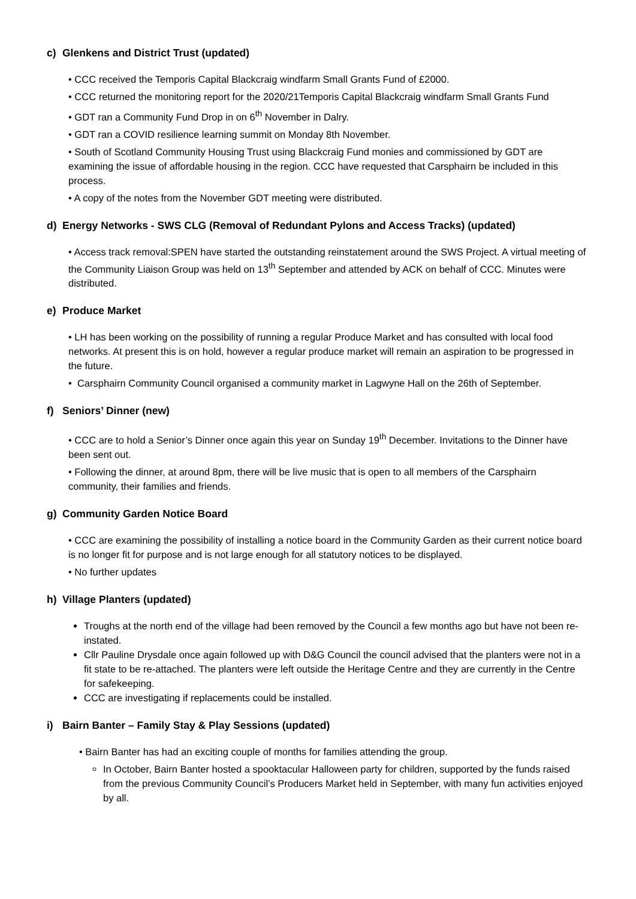c) Glenkens and District Trust (updated)
• CCC received the Temporis Capital Blackcraig windfarm Small Grants Fund of £2000.
• CCC returned the monitoring report for the 2020/21Temporis Capital Blackcraig windfarm Small Grants Fund
• GDT ran a Community Fund Drop in on 6<sup>th</sup> November in Dalry.
• GDT ran a COVID resilience learning summit on Monday 8th November.
• South of Scotland Community Housing Trust using Blackcraig Fund monies and commissioned by GDT are examining the issue of affordable housing in the region. CCC have requested that Carsphairn be included in this process.
• A copy of the notes from the November GDT meeting were distributed.
d) Energy Networks - SWS CLG (Removal of Redundant Pylons and Access Tracks) (updated)
• Access track removal:SPEN have started the outstanding reinstatement around the SWS Project. A virtual meeting of the Community Liaison Group was held on 13<sup>th</sup> September and attended by ACK on behalf of CCC. Minutes were distributed.
e) Produce Market
• LH has been working on the possibility of running a regular Produce Market and has consulted with local food networks. At present this is on hold, however a regular produce market will remain an aspiration to be progressed in the future.
• Carsphairn Community Council organised a community market in Lagwyne Hall on the 26th of September.
f) Seniors’ Dinner (new)
• CCC are to hold a Senior’s Dinner once again this year on Sunday 19<sup>th</sup> December. Invitations to the Dinner have been sent out.
• Following the dinner, at around 8pm, there will be live music that is open to all members of the Carsphairn community, their families and friends.
g) Community Garden Notice Board
• CCC are examining the possibility of installing a notice board in the Community Garden as their current notice board is no longer fit for purpose and is not large enough for all statutory notices to be displayed.
• No further updates
h) Village Planters (updated)
Troughs at the north end of the village had been removed by the Council a few months ago but have not been re-instated.
Cllr Pauline Drysdale once again followed up with D&G Council the council advised that the planters were not in a fit state to be re-attached. The planters were left outside the Heritage Centre and they are currently in the Centre for safekeeping.
CCC are investigating if replacements could be installed.
i) Bairn Banter – Family Stay & Play Sessions (updated)
• Bairn Banter has had an exciting couple of months for families attending the group.
In October, Bairn Banter hosted a spooktacular Halloween party for children, supported by the funds raised from the previous Community Council’s Producers Market held in September, with many fun activities enjoyed by all.